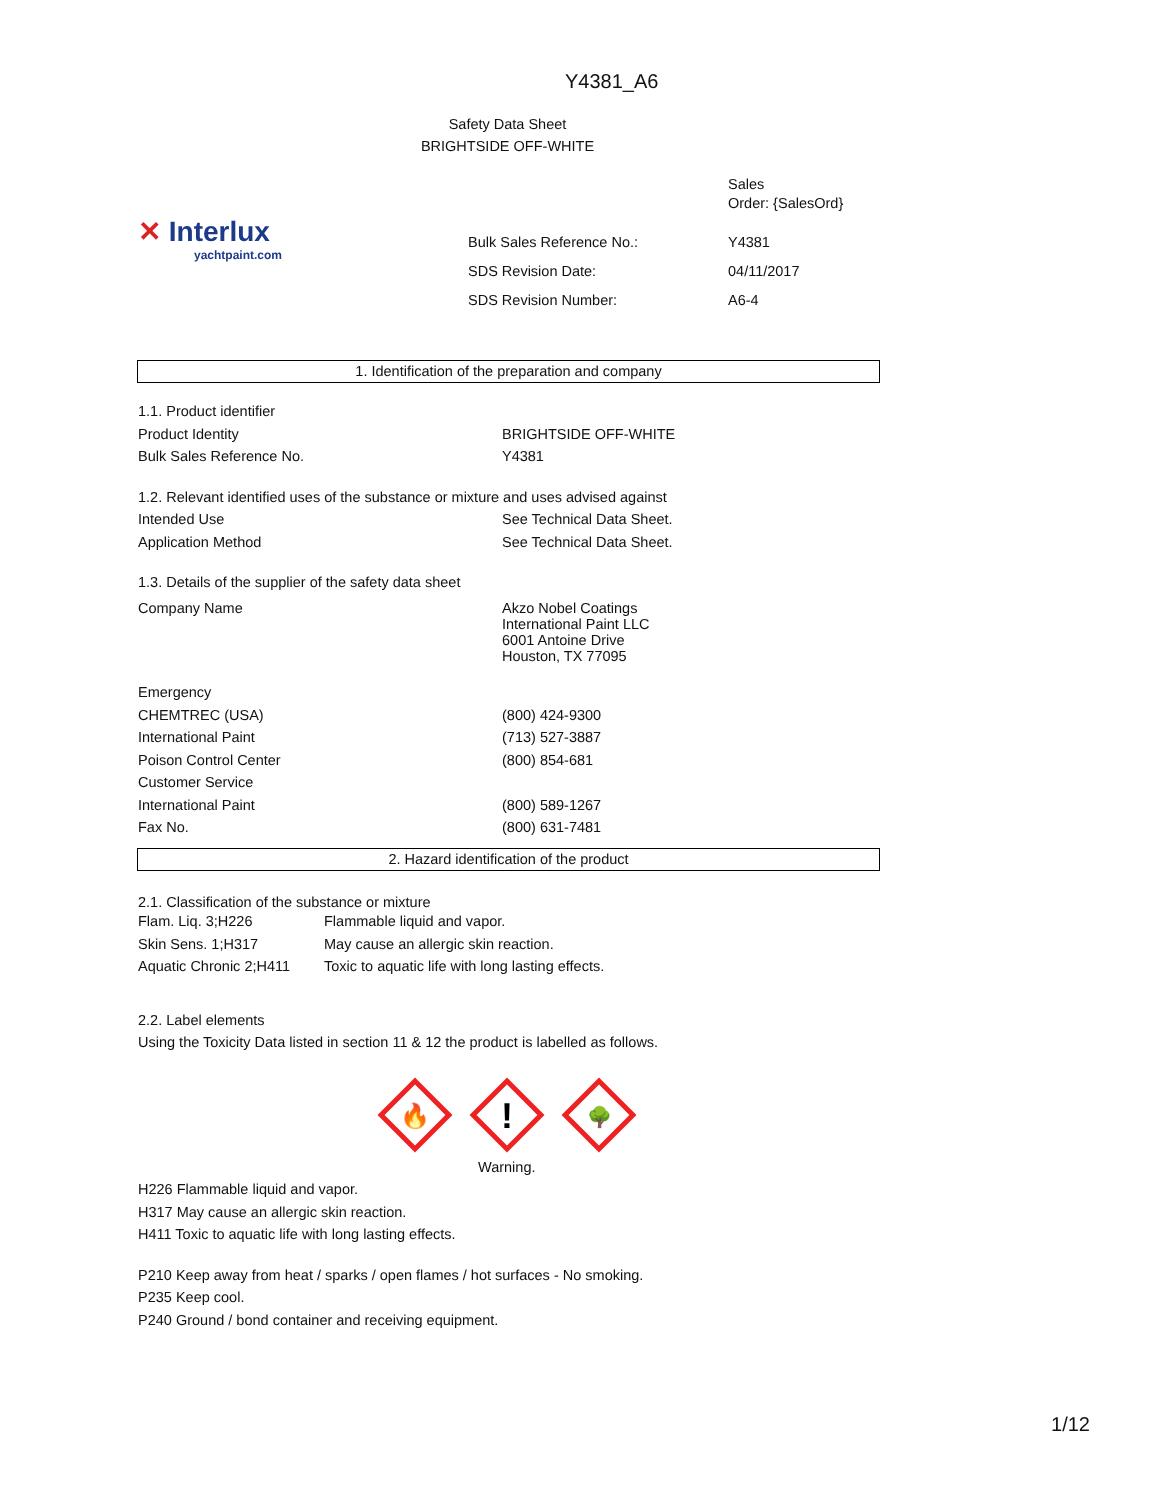Y4381_A6
Safety Data Sheet
BRIGHTSIDE OFF-WHITE
✕ Interlux
yachtpaint.com
| | Sales Order: {SalesOrd} |
| Bulk Sales Reference No.: | Y4381 |
| SDS Revision Date: | 04/11/2017 |
| SDS Revision Number: | A6-4 |
1. Identification of the preparation and company
| 1.1. Product identifier | |
| Product Identity | BRIGHTSIDE OFF-WHITE |
| Bulk Sales Reference No. | Y4381 |
| 1.2. Relevant identified uses of the substance or mixture and uses advised against | |
| Intended Use | See Technical Data Sheet. |
| Application Method | See Technical Data Sheet. |
| 1.3. Details of the supplier of the safety data sheet | |
| Company Name | Akzo Nobel Coatings International Paint LLC 6001 Antoine Drive Houston, TX 77095 |
| Emergency | |
| CHEMTREC (USA) | (800) 424-9300 |
| International Paint | (713) 527-3887 |
| Poison Control Center | (800) 854-681 |
| Customer Service | |
| International Paint | (800) 589-1267 |
| Fax No. | (800) 631-7481 |
2. Hazard identification of the product
2.1. Classification of the substance or mixture
| Flam. Liq. 3;H226 | Flammable liquid and vapor. |
| Skin Sens. 1;H317 | May cause an allergic skin reaction. |
| Aquatic Chronic 2;H411 | Toxic to aquatic life with long lasting effects. |
2.2. Label elements
Using the Toxicity Data listed in section 11 & 12 the product is labelled as follows.
🔥
!
🌳
Warning.
H226 Flammable liquid and vapor.
H317 May cause an allergic skin reaction.
H411 Toxic to aquatic life with long lasting effects.
P210 Keep away from heat / sparks / open flames / hot surfaces - No smoking.
P235 Keep cool.
P240 Ground / bond container and receiving equipment.
1/12